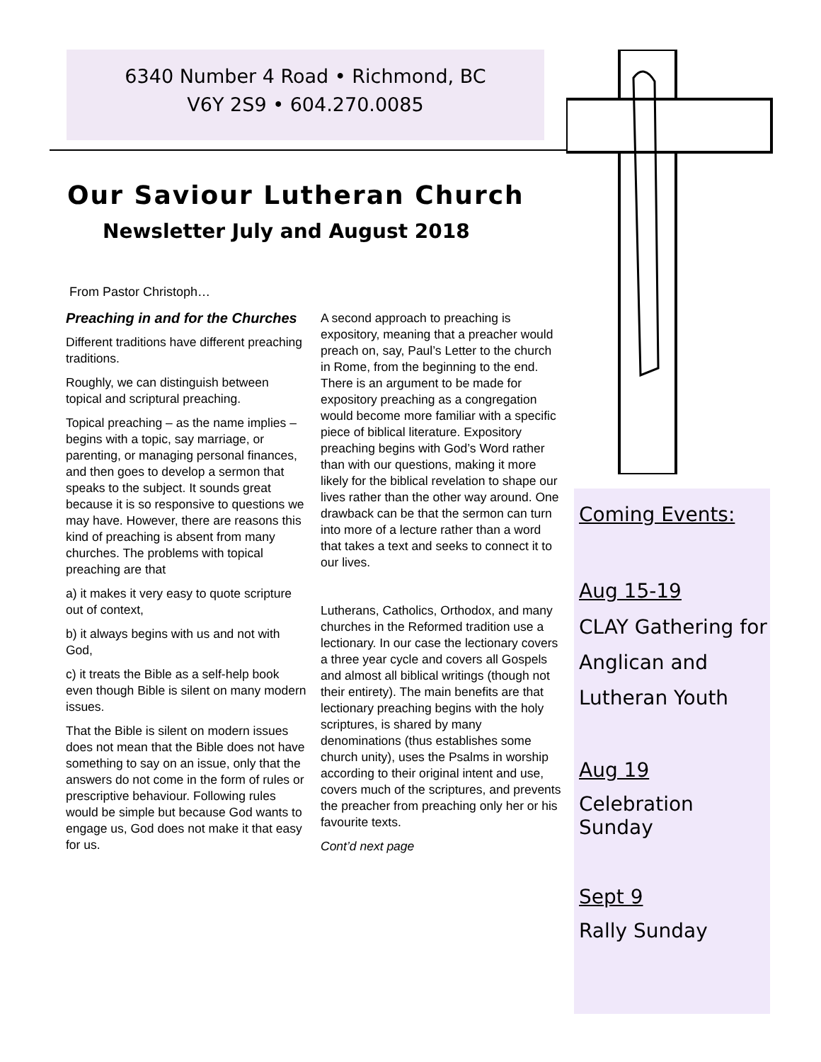6340 Number 4 Road • Richmond, BC
V6Y 2S9 • 604.270.0085
Our Saviour Lutheran Church
Newsletter July and August 2018
From Pastor Christoph…
Preaching in and for the Churches
Different traditions have different preaching traditions.
Roughly, we can distinguish between topical and scriptural preaching.
Topical preaching – as the name implies – begins with a topic, say marriage, or parenting, or managing personal finances, and then goes to develop a sermon that speaks to the subject. It sounds great because it is so responsive to questions we may have. However, there are reasons this kind of preaching is absent from many churches. The problems with topical preaching are that
a) it makes it very easy to quote scripture out of context,
b) it always begins with us and not with God,
c) it treats the Bible as a self-help book even though Bible is silent on many modern issues.
That the Bible is silent on modern issues does not mean that the Bible does not have something to say on an issue, only that the answers do not come in the form of rules or prescriptive behaviour. Following rules would be simple but because God wants to engage us, God does not make it that easy for us.
A second approach to preaching is expository, meaning that a preacher would preach on, say, Paul’s Letter to the church in Rome, from the beginning to the end. There is an argument to be made for expository preaching as a congregation would become more familiar with a specific piece of biblical literature. Expository preaching begins with God’s Word rather than with our questions, making it more likely for the biblical revelation to shape our lives rather than the other way around. One drawback can be that the sermon can turn into more of a lecture rather than a word that takes a text and seeks to connect it to our lives.
Lutherans, Catholics, Orthodox, and many churches in the Reformed tradition use a lectionary. In our case the lectionary covers a three year cycle and covers all Gospels and almost all biblical writings (though not their entirety). The main benefits are that lectionary preaching begins with the holy scriptures, is shared by many denominations (thus establishes some church unity), uses the Psalms in worship according to their original intent and use, covers much of the scriptures, and prevents the preacher from preaching only her or his favourite texts.
Cont’d next page
Coming Events:
Aug 15-19
CLAY Gathering for Anglican and
Lutheran Youth
Aug 19
Celebration Sunday
Sept 9
Rally Sunday